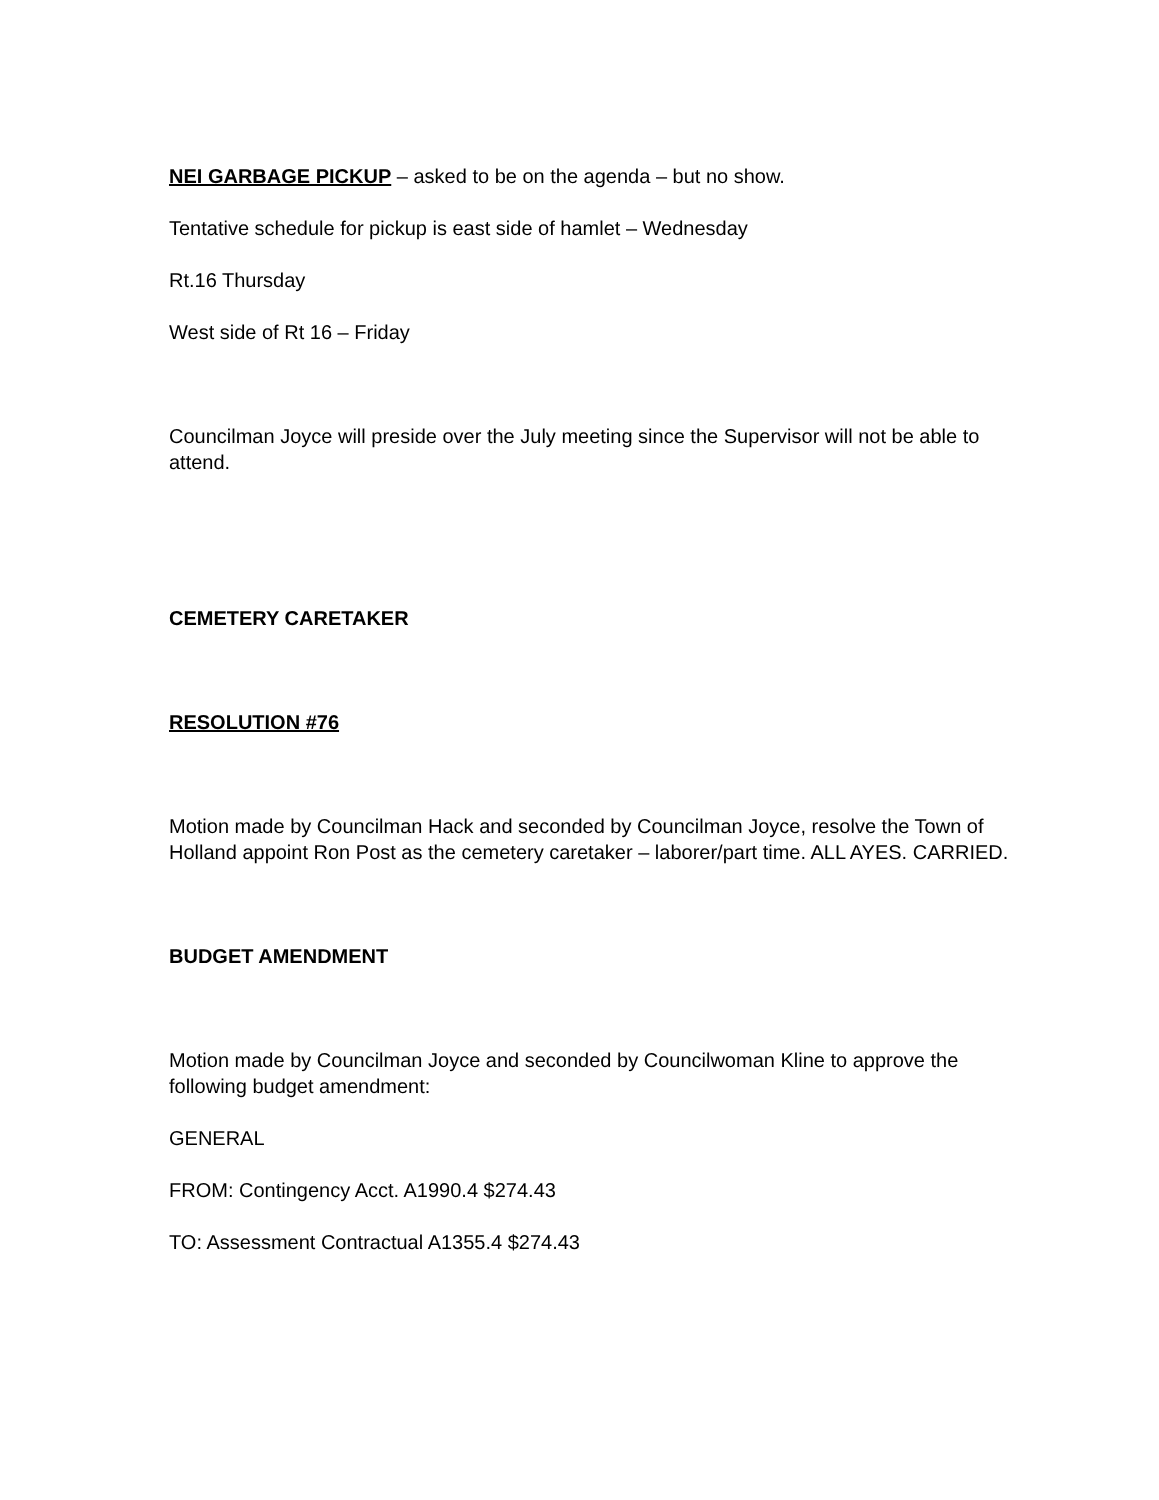NEI GARBAGE PICKUP – asked to be on the agenda – but no show.
Tentative schedule for pickup is east side of hamlet – Wednesday
Rt.16 Thursday
West side of Rt 16 – Friday
Councilman Joyce will preside over the July meeting since the Supervisor will not be able to attend.
CEMETERY CARETAKER
RESOLUTION #76
Motion made by Councilman Hack and seconded by Councilman Joyce, resolve the Town of Holland appoint Ron Post as the cemetery caretaker – laborer/part time. ALL AYES. CARRIED.
BUDGET AMENDMENT
Motion made by Councilman Joyce and seconded by Councilwoman Kline to approve the following budget amendment:
GENERAL
FROM: Contingency Acct. A1990.4 $274.43
TO: Assessment Contractual A1355.4 $274.43